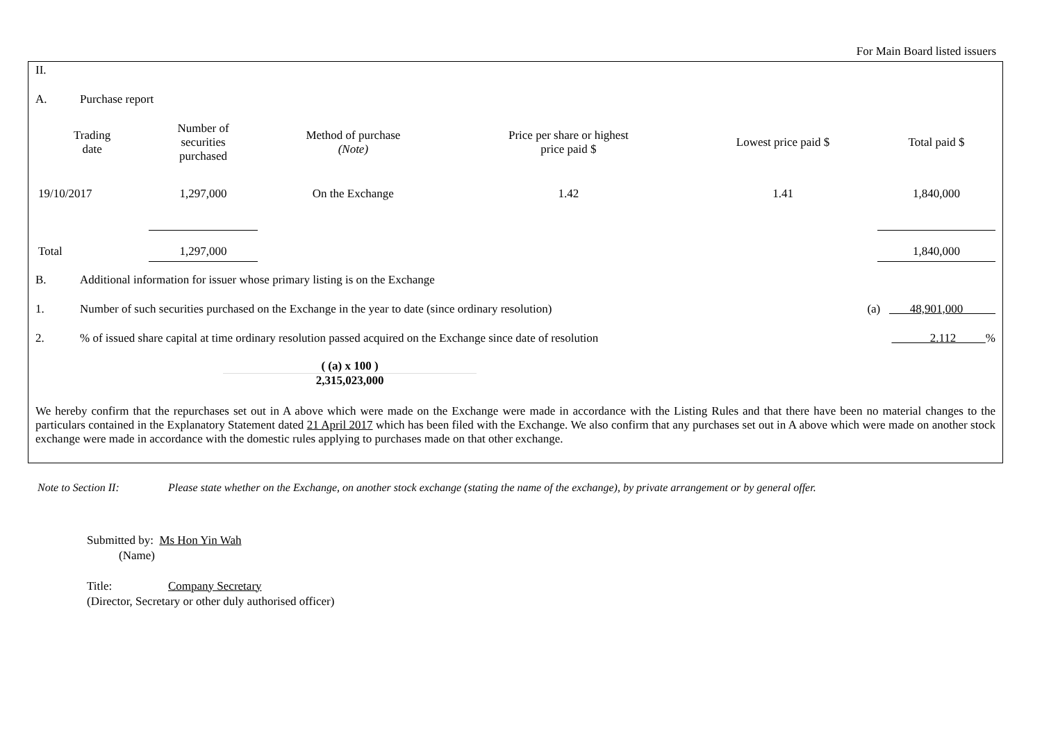For Main Board listed issuers
II.
A. Purchase report
| Trading date | Number of securities purchased | Method of purchase (Note) | Price per share or highest price paid $ | Lowest price paid $ | Total paid $ |
| --- | --- | --- | --- | --- | --- |
| 19/10/2017 | 1,297,000 | On the Exchange | 1.42 | 1.41 | 1,840,000 |
| Total | 1,297,000 | | | | 1,840,000 |
B. Additional information for issuer whose primary listing is on the Exchange
1. Number of such securities purchased on the Exchange in the year to date (since ordinary resolution) (a) 48,901,000
2.% of issued share capital at time ordinary resolution passed acquired on the Exchange since date of resolution 2.112 %
( (a) x 100 )
2,315,023,000
We hereby confirm that the repurchases set out in A above which were made on the Exchange were made in accordance with the Listing Rules and that there have been no material changes to the particulars contained in the Explanatory Statement dated 21 April 2017 which has been filed with the Exchange. We also confirm that any purchases set out in A above which were made on another stock exchange were made in accordance with the domestic rules applying to purchases made on that other exchange.
Note to Section II: Please state whether on the Exchange, on another stock exchange (stating the name of the exchange), by private arrangement or by general offer.
Submitted by: Ms Hon Yin Wah
(Name)
Title: Company Secretary
(Director, Secretary or other duly authorised officer)